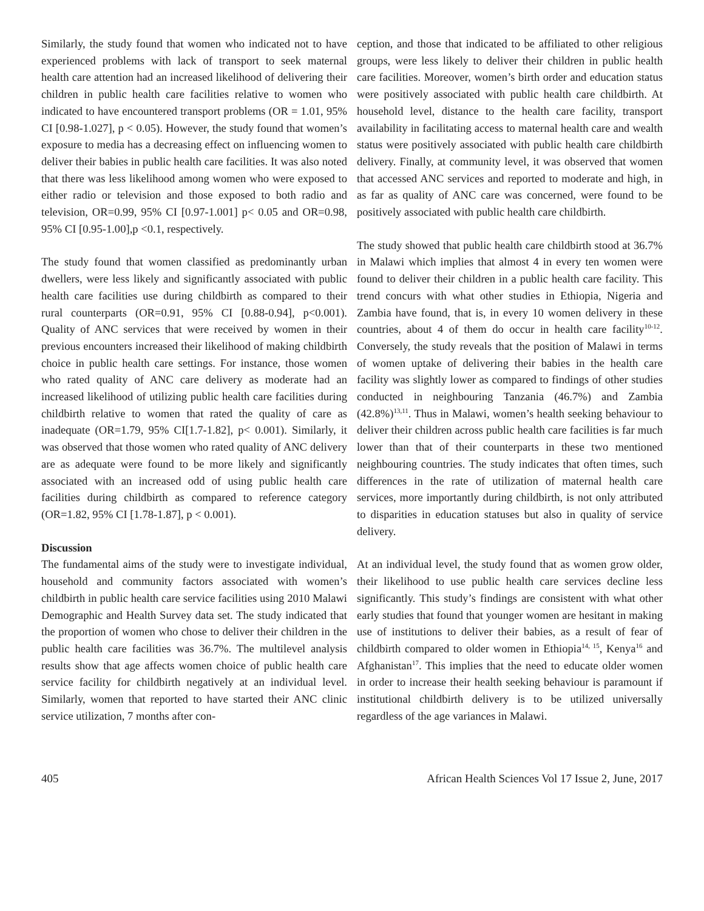Similarly, the study found that women who indicated not to have experienced problems with lack of transport to seek maternal health care attention had an increased likelihood of delivering their children in public health care facilities relative to women who indicated to have encountered transport problems (OR = 1.01, 95% CI [0.98-1.027], p < 0.05). However, the study found that women’s exposure to media has a decreasing effect on influencing women to deliver their babies in public health care facilities. It was also noted that there was less likelihood among women who were exposed to either radio or television and those exposed to both radio and television, OR=0.99, 95% CI [0.97-1.001] p< 0.05 and OR=0.98, 95% CI [0.95-1.00],p <0.1, respectively.
The study found that women classified as predominantly urban dwellers, were less likely and significantly associated with public health care facilities use during childbirth as compared to their rural counterparts (OR=0.91, 95% CI [0.88-0.94], p<0.001). Quality of ANC services that were received by women in their previous encounters increased their likelihood of making childbirth choice in public health care settings. For instance, those women who rated quality of ANC care delivery as moderate had an increased likelihood of utilizing public health care facilities during childbirth relative to women that rated the quality of care as inadequate (OR=1.79, 95% CI[1.7-1.82], p< 0.001). Similarly, it was observed that those women who rated quality of ANC delivery are as adequate were found to be more likely and significantly associated with an increased odd of using public health care facilities during childbirth as compared to reference category (OR=1.82, 95% CI [1.78-1.87], p < 0.001).
Discussion
The fundamental aims of the study were to investigate individual, household and community factors associated with women’s childbirth in public health care service facilities using 2010 Malawi Demographic and Health Survey data set. The study indicated that the proportion of women who chose to deliver their children in the public health care facilities was 36.7%. The multilevel analysis results show that age affects women choice of public health care service facility for childbirth negatively at an individual level. Similarly, women that reported to have started their ANC clinic service utilization, 7 months after con-
ception, and those that indicated to be affiliated to other religious groups, were less likely to deliver their children in public health care facilities. Moreover, women’s birth order and education status were positively associated with public health care childbirth. At household level, distance to the health care facility, transport availability in facilitating access to maternal health care and wealth status were positively associated with public health care childbirth delivery. Finally, at community level, it was observed that women that accessed ANC services and reported to moderate and high, in as far as quality of ANC care was concerned, were found to be positively associated with public health care childbirth.
The study showed that public health care childbirth stood at 36.7% in Malawi which implies that almost 4 in every ten women were found to deliver their children in a public health care facility. This trend concurs with what other studies in Ethiopia, Nigeria and Zambia have found, that is, in every 10 women delivery in these countries, about 4 of them do occur in health care facility<sup>10-12</sup>. Conversely, the study reveals that the position of Malawi in terms of women uptake of delivering their babies in the health care facility was slightly lower as compared to findings of other studies conducted in neighbouring Tanzania (46.7%) and Zambia (42.8%)<sup>13,11</sup>. Thus in Malawi, women’s health seeking behaviour to deliver their children across public health care facilities is far much lower than that of their counterparts in these two mentioned neighbouring countries. The study indicates that often times, such differences in the rate of utilization of maternal health care services, more importantly during childbirth, is not only attributed to disparities in education statuses but also in quality of service delivery.
At an individual level, the study found that as women grow older, their likelihood to use public health care services decline less significantly. This study’s findings are consistent with what other early studies that found that younger women are hesitant in making use of institutions to deliver their babies, as a result of fear of childbirth compared to older women in Ethiopia<sup>14, 15</sup>, Kenya<sup>16</sup> and Afghanistan<sup>17</sup>. This implies that the need to educate older women in order to increase their health seeking behaviour is paramount if institutional childbirth delivery is to be utilized universally regardless of the age variances in Malawi.
405 African Health Sciences Vol 17 Issue 2, June, 2017